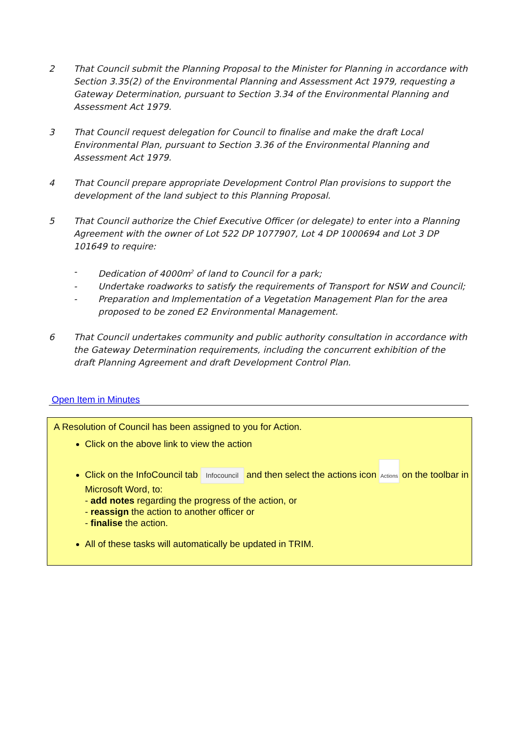2 That Council submit the Planning Proposal to the Minister for Planning in accordance with Section 3.35(2) of the Environmental Planning and Assessment Act 1979, requesting a Gateway Determination, pursuant to Section 3.34 of the Environmental Planning and Assessment Act 1979.
3 That Council request delegation for Council to finalise and make the draft Local Environmental Plan, pursuant to Section 3.36 of the Environmental Planning and Assessment Act 1979.
4 That Council prepare appropriate Development Control Plan provisions to support the development of the land subject to this Planning Proposal.
5 That Council authorize the Chief Executive Officer (or delegate) to enter into a Planning Agreement with the owner of Lot 522 DP 1077907, Lot 4 DP 1000694 and Lot 3 DP 101649 to require:
- Dedication of 4000m<sup>2</sup> of land to Council for a park;
- Undertake roadworks to satisfy the requirements of Transport for NSW and Council;
- Preparation and Implementation of a Vegetation Management Plan for the area proposed to be zoned E2 Environmental Management.
6 That Council undertakes community and public authority consultation in accordance with the Gateway Determination requirements, including the concurrent exhibition of the draft Planning Agreement and draft Development Control Plan.
Open Item in Minutes
A Resolution of Council has been assigned to you for Action.
Click on the above link to view the action
Click on the InfoCouncil tab Infocouncil and then select the actions icon Actions on the toolbar in Microsoft Word, to:
- add notes regarding the progress of the action, or
- reassign the action to another officer or
- finalise the action.
All of these tasks will automatically be updated in TRIM.